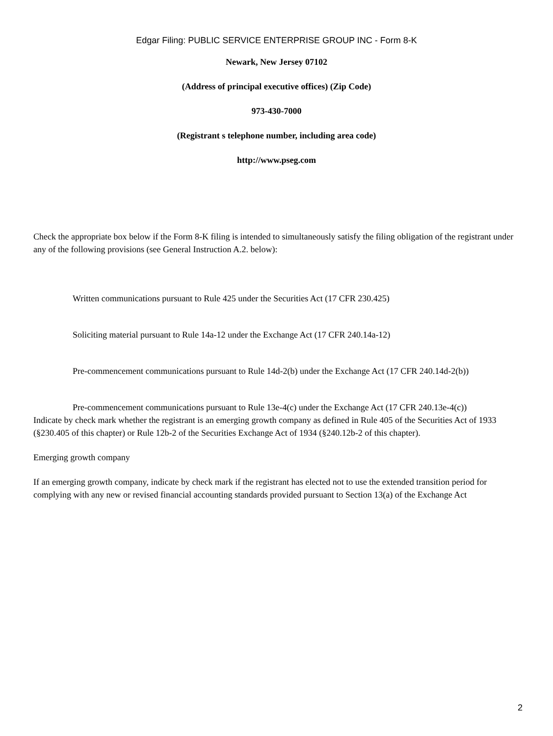Edgar Filing: PUBLIC SERVICE ENTERPRISE GROUP INC - Form 8-K
Newark, New Jersey 07102
(Address of principal executive offices) (Zip Code)
973-430-7000
(Registrant s telephone number, including area code)
http://www.pseg.com
Check the appropriate box below if the Form 8-K filing is intended to simultaneously satisfy the filing obligation of the registrant under any of the following provisions (see General Instruction A.2. below):
Written communications pursuant to Rule 425 under the Securities Act (17 CFR 230.425)
Soliciting material pursuant to Rule 14a-12 under the Exchange Act (17 CFR 240.14a-12)
Pre-commencement communications pursuant to Rule 14d-2(b) under the Exchange Act (17 CFR 240.14d-2(b))
Pre-commencement communications pursuant to Rule 13e-4(c) under the Exchange Act (17 CFR 240.13e-4(c))
Indicate by check mark whether the registrant is an emerging growth company as defined in Rule 405 of the Securities Act of 1933 (§230.405 of this chapter) or Rule 12b-2 of the Securities Exchange Act of 1934 (§240.12b-2 of this chapter).
Emerging growth company
If an emerging growth company, indicate by check mark if the registrant has elected not to use the extended transition period for complying with any new or revised financial accounting standards provided pursuant to Section 13(a) of the Exchange Act
2